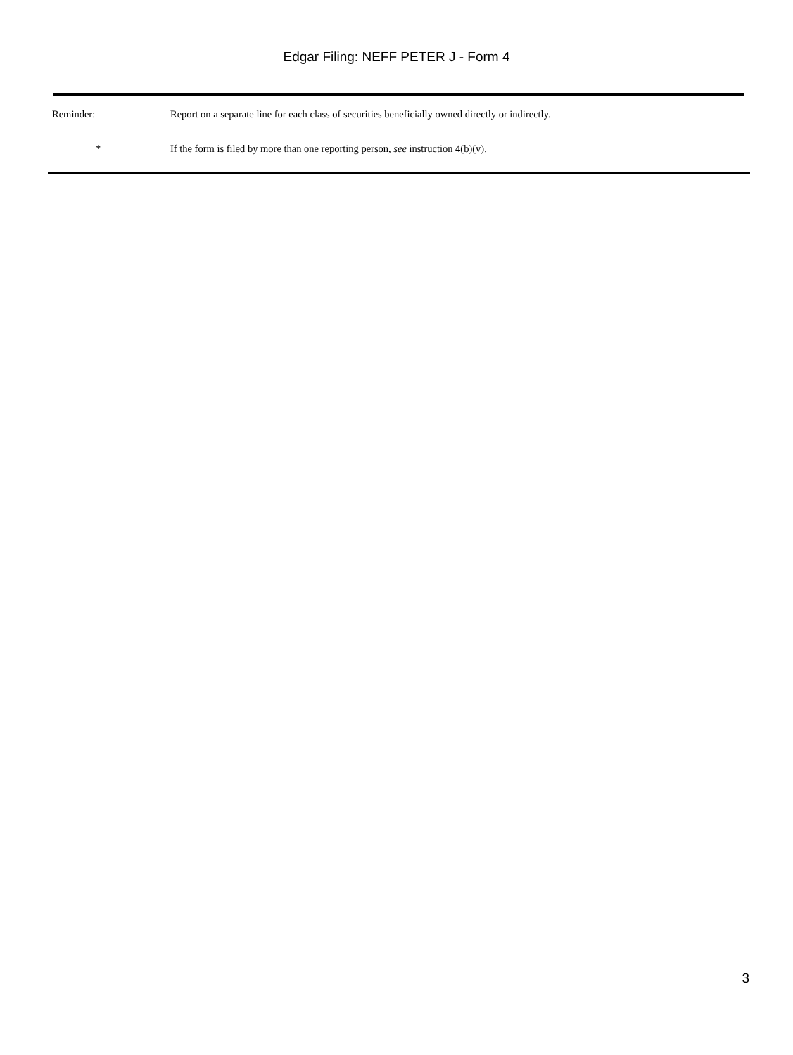Edgar Filing: NEFF PETER J - Form 4
| Reminder: | Report on a separate line for each class of securities beneficially owned directly or indirectly. |
| * | If the form is filed by more than one reporting person, see instruction 4(b)(v). |
3